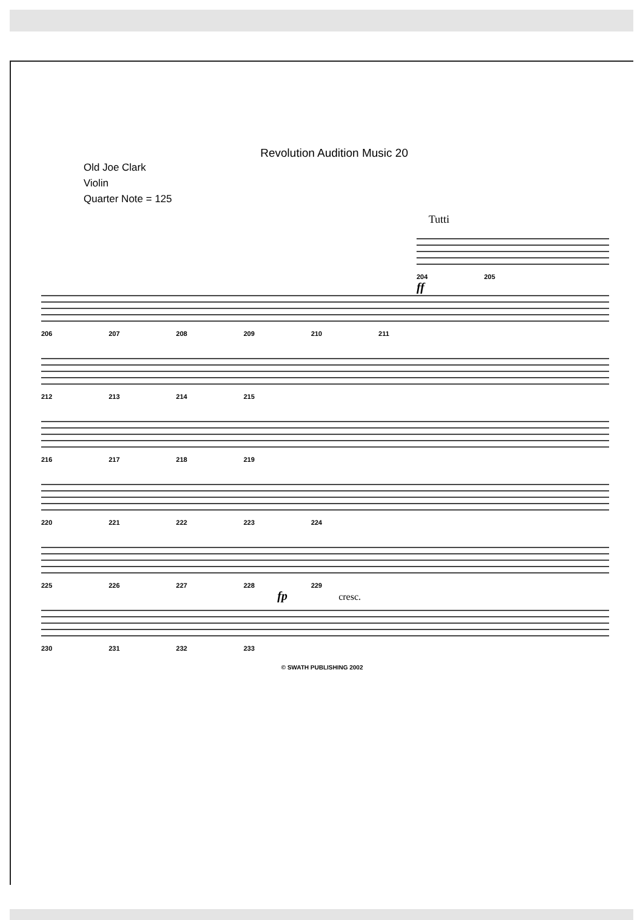Revolution Audition Music 20
Old Joe Clark
Violin
Quarter Note = 125
Tutti
204 205
ff
206 207 208 209 210 211
212 213 214 215
216 217 218 219
220 221 222 223 224
225 226 227 228 229
fp cresc.
230 231 232 233
© SWATH PUBLISHING 2002